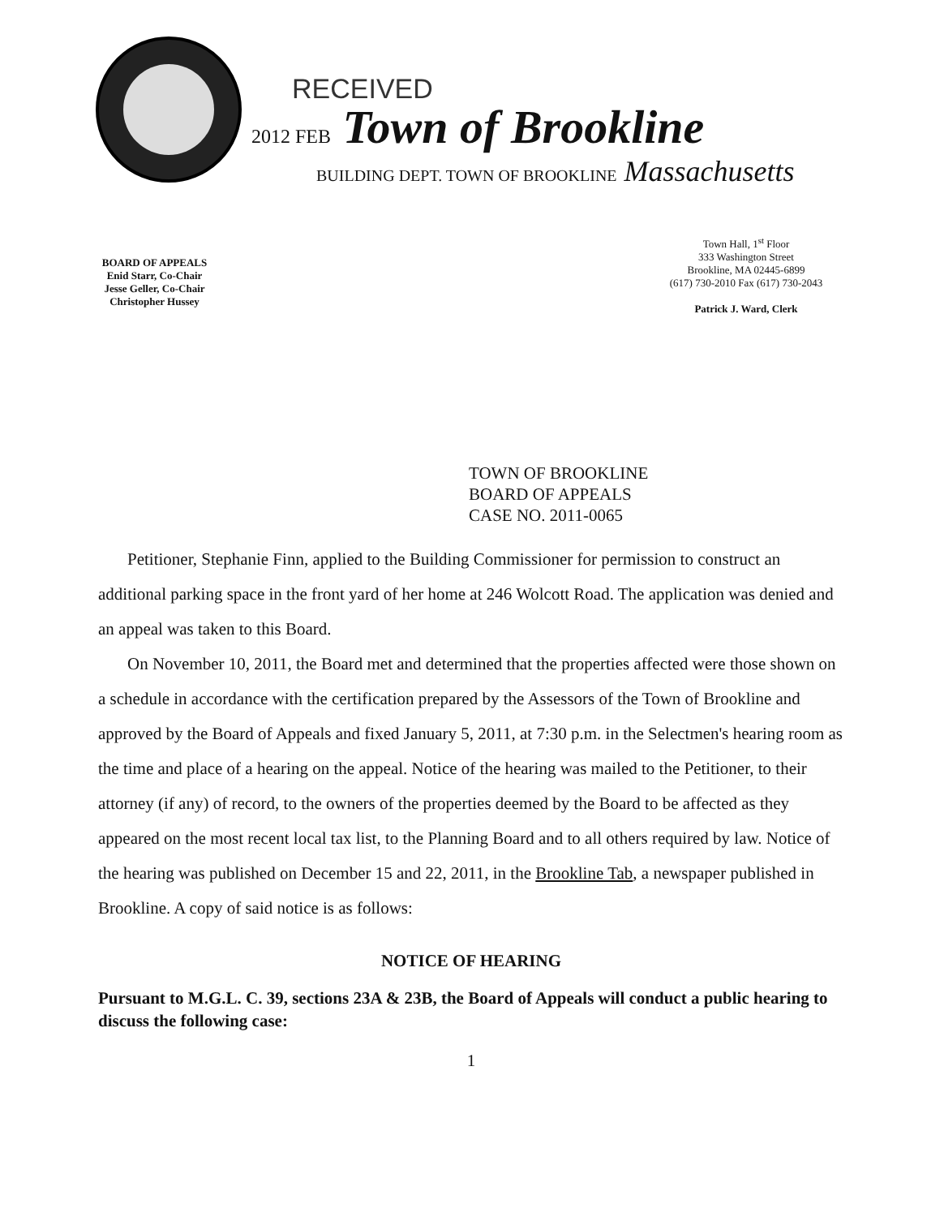RECEIVED
2012 FEB Town of Brookline
BUILDING DEPT. TOWN OF BROOKLINE Massachusetts
BOARD OF APPEALS
Enid Starr, Co-Chair
Jesse Geller, Co-Chair
Christopher Hussey
Town Hall, 1<sup>st</sup> Floor
333 Washington Street
Brookline, MA 02445-6899
(617) 730-2010 Fax (617) 730-2043
Patrick J. Ward, Clerk
TOWN OF BROOKLINE
BOARD OF APPEALS
CASE NO. 2011-0065
Petitioner, Stephanie Finn, applied to the Building Commissioner for permission to construct an additional parking space in the front yard of her home at 246 Wolcott Road. The application was denied and an appeal was taken to this Board.
On November 10, 2011, the Board met and determined that the properties affected were those shown on a schedule in accordance with the certification prepared by the Assessors of the Town of Brookline and approved by the Board of Appeals and fixed January 5, 2011, at 7:30 p.m. in the Selectmen's hearing room as the time and place of a hearing on the appeal. Notice of the hearing was mailed to the Petitioner, to their attorney (if any) of record, to the owners of the properties deemed by the Board to be affected as they appeared on the most recent local tax list, to the Planning Board and to all others required by law. Notice of the hearing was published on December 15 and 22, 2011, in the Brookline Tab, a newspaper published in Brookline. A copy of said notice is as follows:
NOTICE OF HEARING
Pursuant to M.G.L. C. 39, sections 23A & 23B, the Board of Appeals will conduct a public hearing to discuss the following case:
1